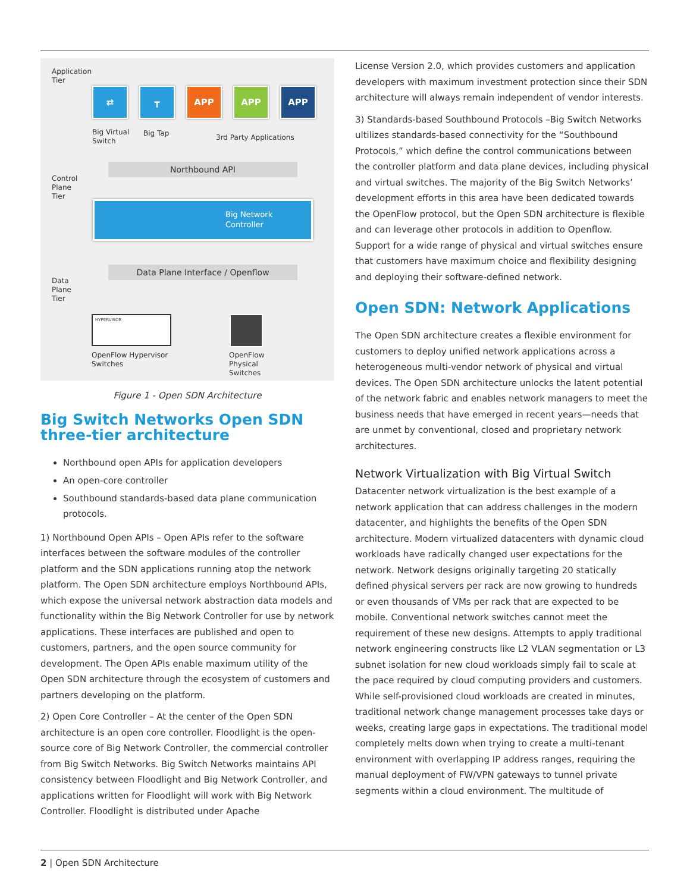Application
Tier
⇄ ┳ APP APP APP
Big Virtual
Switch
Big Tap 3rd Party Applications
Northbound API
Control
Plane
Tier
Big Network
Controller
Data Plane Interface / Openflow
Data
Plane
Tier
HYPERVISOR
OpenFlow Hypervisor
Switches
OpenFlow
Physical
Switches
Figure 1 - Open SDN Architecture
Big Switch Networks Open SDN three-tier architecture
Northbound open APIs for application developers
An open-core controller
Southbound standards-based data plane communication protocols.
1) Northbound Open APIs – Open APIs refer to the software interfaces between the software modules of the controller platform and the SDN applications running atop the network platform. The Open SDN architecture employs Northbound APIs, which expose the universal network abstraction data models and functionality within the Big Network Controller for use by network applications. These interfaces are published and open to customers, partners, and the open source community for development. The Open APIs enable maximum utility of the Open SDN architecture through the ecosystem of customers and partners developing on the platform.
2) Open Core Controller – At the center of the Open SDN architecture is an open core controller. Floodlight is the open-source core of Big Network Controller, the commercial controller from Big Switch Networks. Big Switch Networks maintains API consistency between Floodlight and Big Network Controller, and applications written for Floodlight will work with Big Network Controller. Floodlight is distributed under Apache
License Version 2.0, which provides customers and application developers with maximum investment protection since their SDN architecture will always remain independent of vendor interests.
3) Standards-based Southbound Protocols –Big Switch Networks ultilizes standards-based connectivity for the “Southbound Protocols,” which define the control communications between the controller platform and data plane devices, including physical and virtual switches. The majority of the Big Switch Networks’ development efforts in this area have been dedicated towards the OpenFlow protocol, but the Open SDN architecture is flexible and can leverage other protocols in addition to Openflow. Support for a wide range of physical and virtual switches ensure that customers have maximum choice and flexibility designing and deploying their software-defined network.
Open SDN: Network Applications
The Open SDN architecture creates a flexible environment for customers to deploy unified network applications across a heterogeneous multi-vendor network of physical and virtual devices. The Open SDN architecture unlocks the latent potential of the network fabric and enables network managers to meet the business needs that have emerged in recent years—needs that are unmet by conventional, closed and proprietary network architectures.
Network Virtualization with Big Virtual Switch
Datacenter network virtualization is the best example of a network application that can address challenges in the modern datacenter, and highlights the benefits of the Open SDN architecture. Modern virtualized datacenters with dynamic cloud workloads have radically changed user expectations for the network. Network designs originally targeting 20 statically defined physical servers per rack are now growing to hundreds or even thousands of VMs per rack that are expected to be mobile. Conventional network switches cannot meet the requirement of these new designs. Attempts to apply traditional network engineering constructs like L2 VLAN segmentation or L3 subnet isolation for new cloud workloads simply fail to scale at the pace required by cloud computing providers and customers. While self-provisioned cloud workloads are created in minutes, traditional network change management processes take days or weeks, creating large gaps in expectations. The traditional model completely melts down when trying to create a multi-tenant environment with overlapping IP address ranges, requiring the manual deployment of FW/VPN gateways to tunnel private segments within a cloud environment. The multitude of
2 | Open SDN Architecture